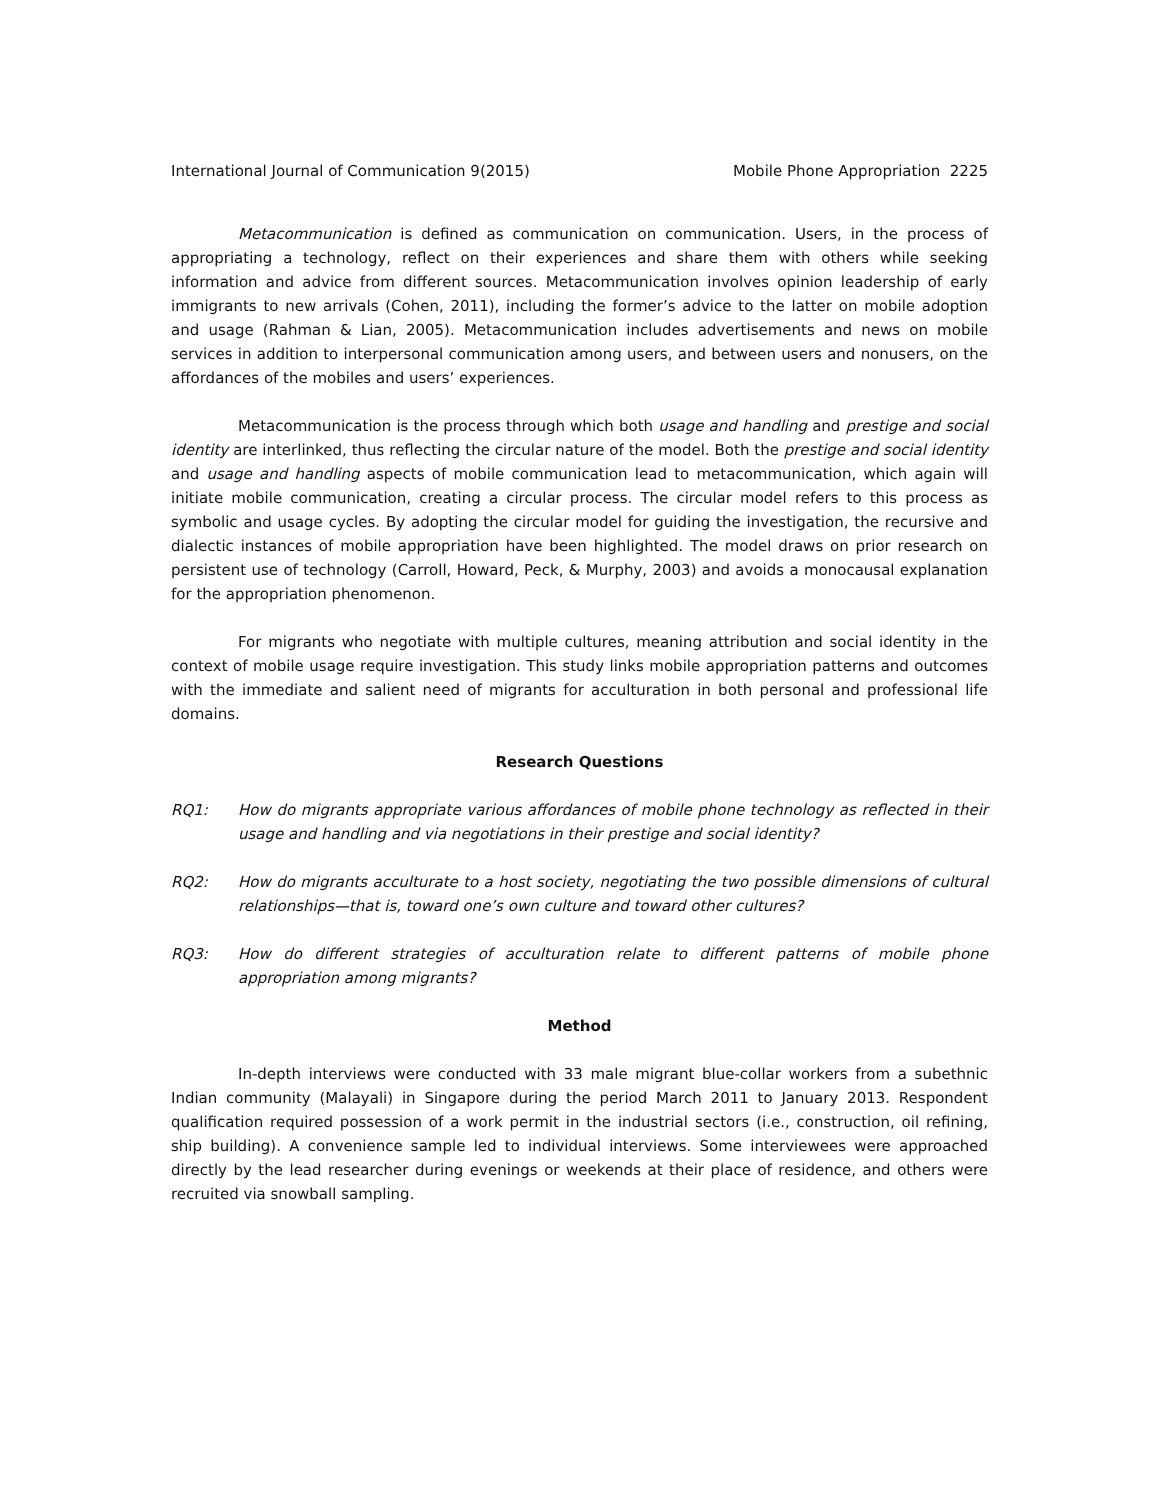International Journal of Communication 9(2015) Mobile Phone Appropriation 2225
Metacommunication is defined as communication on communication. Users, in the process of appropriating a technology, reflect on their experiences and share them with others while seeking information and advice from different sources. Metacommunication involves opinion leadership of early immigrants to new arrivals (Cohen, 2011), including the former’s advice to the latter on mobile adoption and usage (Rahman & Lian, 2005). Metacommunication includes advertisements and news on mobile services in addition to interpersonal communication among users, and between users and nonusers, on the affordances of the mobiles and users’ experiences.
Metacommunication is the process through which both usage and handling and prestige and social identity are interlinked, thus reflecting the circular nature of the model. Both the prestige and social identity and usage and handling aspects of mobile communication lead to metacommunication, which again will initiate mobile communication, creating a circular process. The circular model refers to this process as symbolic and usage cycles. By adopting the circular model for guiding the investigation, the recursive and dialectic instances of mobile appropriation have been highlighted. The model draws on prior research on persistent use of technology (Carroll, Howard, Peck, & Murphy, 2003) and avoids a monocausal explanation for the appropriation phenomenon.
For migrants who negotiate with multiple cultures, meaning attribution and social identity in the context of mobile usage require investigation. This study links mobile appropriation patterns and outcomes with the immediate and salient need of migrants for acculturation in both personal and professional life domains.
Research Questions
RQ1: How do migrants appropriate various affordances of mobile phone technology as reflected in their usage and handling and via negotiations in their prestige and social identity?
RQ2: How do migrants acculturate to a host society, negotiating the two possible dimensions of cultural relationships—that is, toward one’s own culture and toward other cultures?
RQ3: How do different strategies of acculturation relate to different patterns of mobile phone appropriation among migrants?
Method
In-depth interviews were conducted with 33 male migrant blue-collar workers from a subethnic Indian community (Malayali) in Singapore during the period March 2011 to January 2013. Respondent qualification required possession of a work permit in the industrial sectors (i.e., construction, oil refining, ship building). A convenience sample led to individual interviews. Some interviewees were approached directly by the lead researcher during evenings or weekends at their place of residence, and others were recruited via snowball sampling.